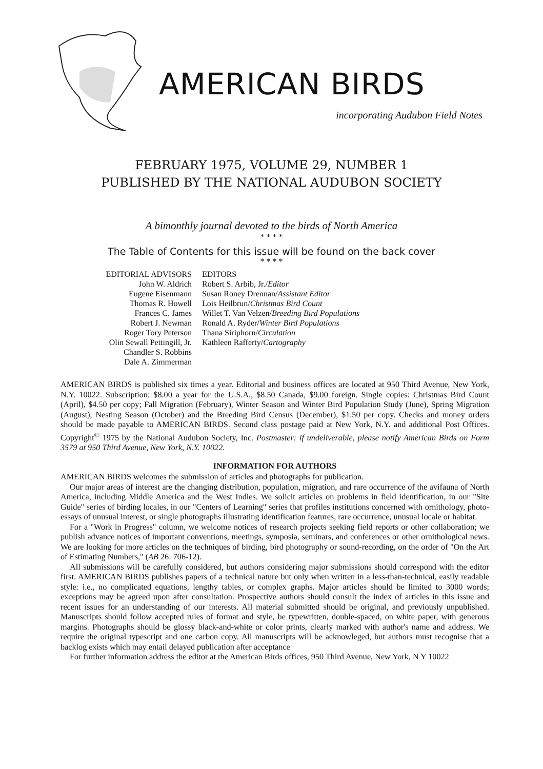AMERICAN BIRDS
incorporating Audubon Field Notes
FEBRUARY 1975, VOLUME 29, NUMBER 1
PUBLISHED BY THE NATIONAL AUDUBON SOCIETY
A bimonthly journal devoted to the birds of North America
* * * *
The Table of Contents for this issue will be found on the back cover
* * * *
EDITORIAL ADVISORS
John W. Aldrich
Eugene Eisenmann
Thomas R. Howell
Frances C. James
Robert J. Newman
Roger Tory Peterson
Olin Sewall Pettingill, Jr.
Chandler S. Robbins
Dale A. Zimmerman
EDITORS
Robert S. Arbib, Jr./Editor
Susan Roney Drennan/Assistant Editor
Lois Heilbrun/Christmas Bird Count
Willet T. Van Velzen/Breeding Bird Populations
Ronald A. Ryder/Winter Bird Populations
Thana Siriphorn/Circulation
Kathleen Rafferty/Cartography
AMERICAN BIRDS is published six times a year. Editorial and business offices are located at 950 Third Avenue, New York, N.Y. 10022. Subscription: $8.00 a year for the U.S.A., $8.50 Canada, $9.00 foreign. Single copies: Christmas Bird Count (April), $4.50 per copy; Fall Migration (February), Winter Season and Winter Bird Population Study (June), Spring Migration (August), Nesting Season (October) and the Breeding Bird Census (December), $1.50 per copy. Checks and money orders should be made payable to AMERICAN BIRDS. Second class postage paid at New York, N.Y. and additional Post Offices. Copyright<sup>©</sup> 1975 by the National Audubon Society, Inc. Postmaster: if undeliverable, please notify American Birds on Form 3579 at 950 Third Avenue, New York, N.Y. 10022.
INFORMATION FOR AUTHORS
AMERICAN BIRDS welcomes the submission of articles and photographs for publication.
Our major areas of interest are the changing distribution, population, migration, and rare occurrence of the avifauna of North America, including Middle America and the West Indies. We solicit articles on problems in field identification, in our "Site Guide" series of birding locales, in our "Centers of Learning" series that profiles institutions concerned with ornithology, photo-essays of unusual interest, or single photographs illustrating identification features, rare occurrence, unusual locale or habitat.
For a "Work in Progress" column, we welcome notices of research projects seeking field reports or other collaboration; we publish advance notices of important conventions, meetings, symposia, seminars, and conferences or other ornithological news. We are looking for more articles on the techniques of birding, bird photography or sound-recording, on the order of "On the Art of Estimating Numbers," (AB 26: 706-12).
All submissions will be carefully considered, but authors considering major submissions should correspond with the editor first. AMERICAN BIRDS publishes papers of a technical nature but only when written in a less-than-technical, easily readable style: i.e., no complicated equations, lengthy tables, or complex graphs. Major articles should be limited to 3000 words; exceptions may be agreed upon after consultation. Prospective authors should consult the index of articles in this issue and recent issues for an understanding of our interests. All material submitted should be original, and previously unpublished. Manuscripts should follow accepted rules of format and style, be typewritten, double-spaced, on white paper, with generous margins. Photographs should be glossy black-and-white or color prints, clearly marked with author's name and address. We require the original typescript and one carbon copy. All manuscripts will be acknowleged, but authors must recognise that a backlog exists which may entail delayed publication after acceptance
For further information address the editor at the American Birds offices, 950 Third Avenue, New York, N Y 10022